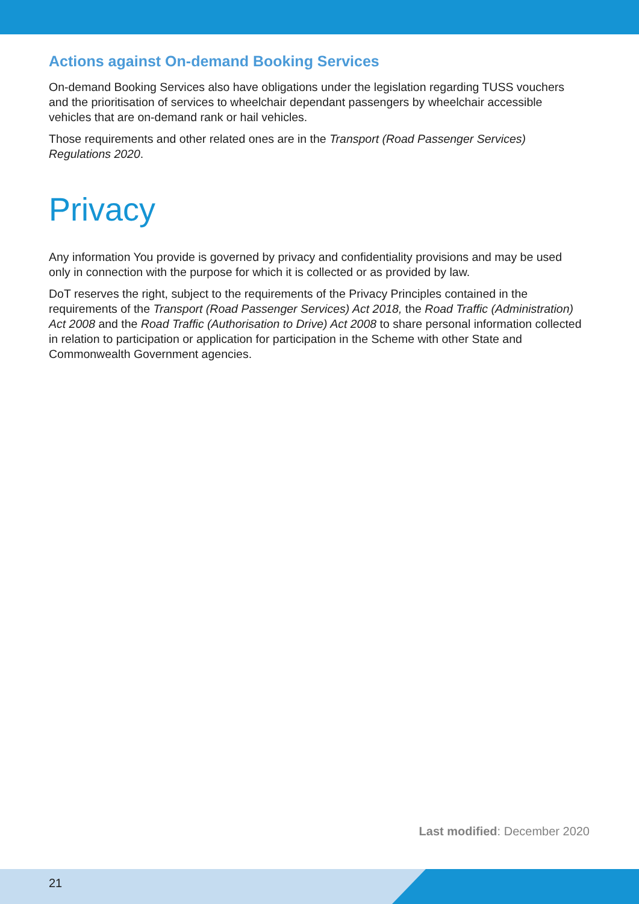Actions against On-demand Booking Services
On-demand Booking Services also have obligations under the legislation regarding TUSS vouchers and the prioritisation of services to wheelchair dependant passengers by wheelchair accessible vehicles that are on-demand rank or hail vehicles.
Those requirements and other related ones are in the Transport (Road Passenger Services) Regulations 2020.
Privacy
Any information You provide is governed by privacy and confidentiality provisions and may be used only in connection with the purpose for which it is collected or as provided by law.
DoT reserves the right, subject to the requirements of the Privacy Principles contained in the requirements of the Transport (Road Passenger Services) Act 2018, the Road Traffic (Administration) Act 2008 and the Road Traffic (Authorisation to Drive) Act 2008 to share personal information collected in relation to participation or application for participation in the Scheme with other State and Commonwealth Government agencies.
Last modified: December 2020
21